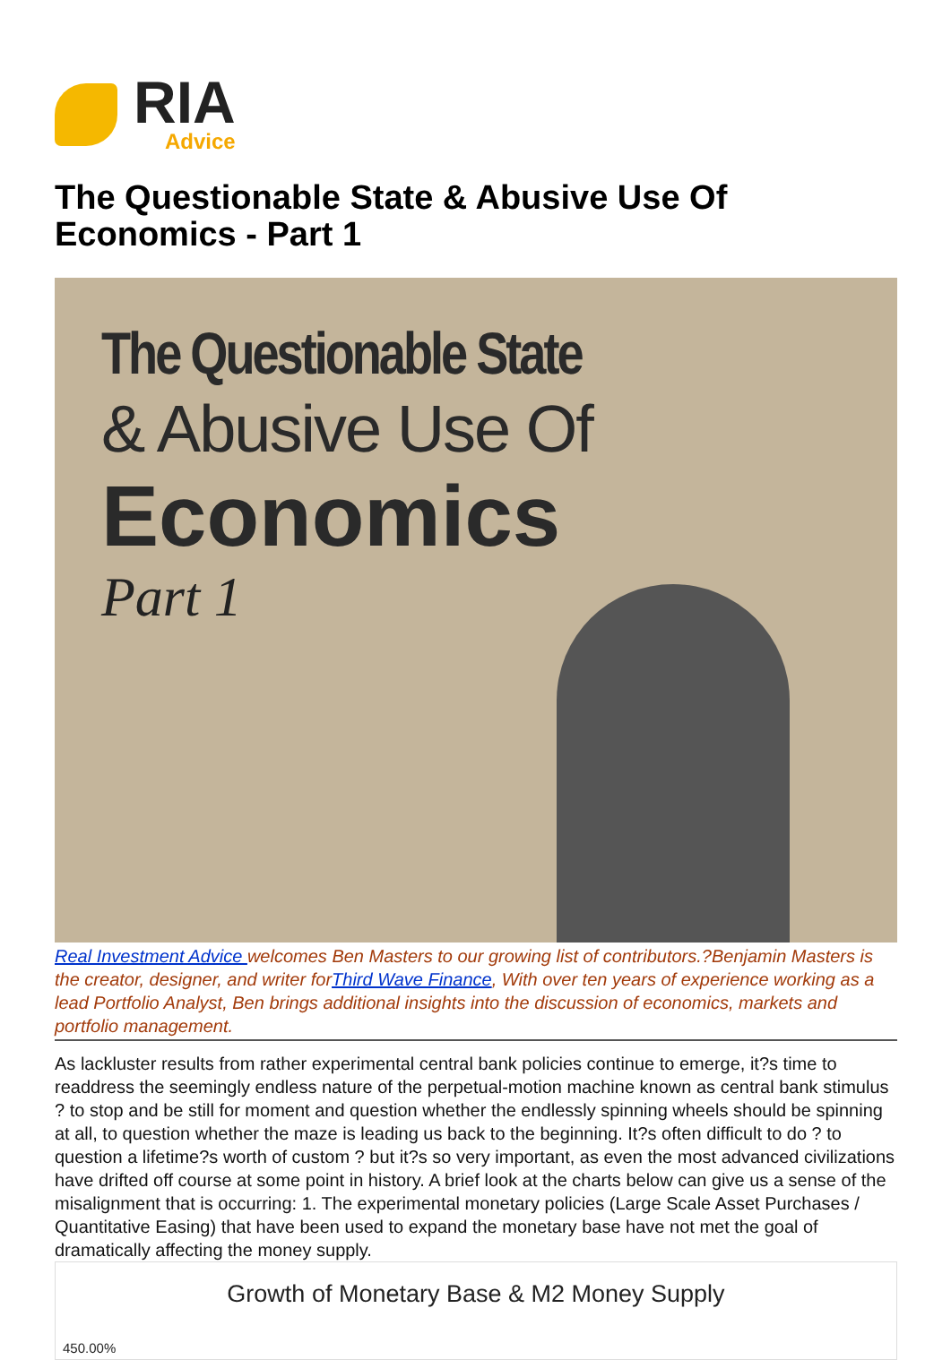RIA
Advice
The Questionable State & Abusive Use Of Economics - Part 1
The Questionable State
& Abusive Use Of
Economics
Part 1
Real Investment Advice welcomes Ben Masters to our growing list of contributors.?Benjamin Masters is the creator, designer, and writer forThird Wave Finance, With over ten years of experience working as a lead Portfolio Analyst, Ben brings additional insights into the discussion of economics, markets and portfolio management.
As lackluster results from rather experimental central bank policies continue to emerge, it?s time to readdress the seemingly endless nature of the perpetual-motion machine known as central bank stimulus ? to stop and be still for moment and question whether the endlessly spinning wheels should be spinning at all, to question whether the maze is leading us back to the beginning. It?s often difficult to do ? to question a lifetime?s worth of custom ? but it?s so very important, as even the most advanced civilizations have drifted off course at some point in history. A brief look at the charts below can give us a sense of the misalignment that is occurring: 1. The experimental monetary policies (Large Scale Asset Purchases / Quantitative Easing) that have been used to expand the monetary base have not met the goal of dramatically affecting the money supply.
Growth of Monetary Base & M2 Money Supply
450.00%